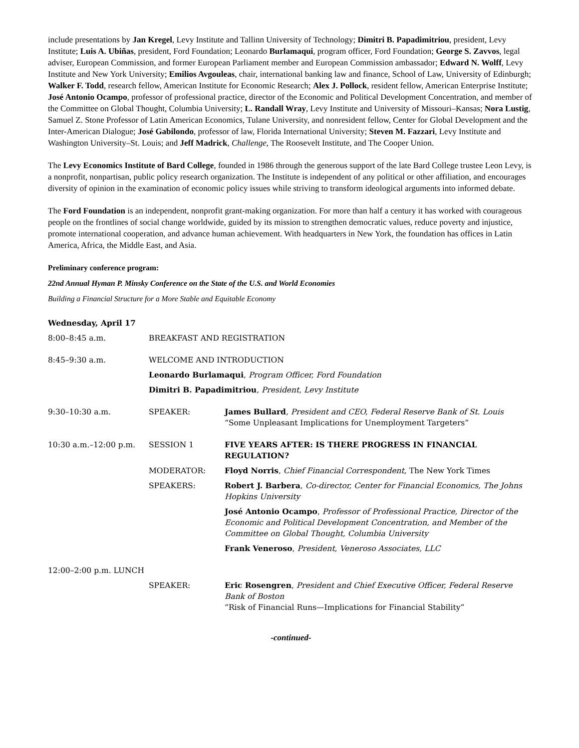include presentations by Jan Kregel, Levy Institute and Tallinn University of Technology; Dimitri B. Papadimitriou, president, Levy Institute; Luis A. Ubiñas, president, Ford Foundation; Leonardo Burlamaqui, program officer, Ford Foundation; George S. Zavvos, legal adviser, European Commission, and former European Parliament member and European Commission ambassador; Edward N. Wolff, Levy Institute and New York University; Emilios Avgouleas, chair, international banking law and finance, School of Law, University of Edinburgh; Walker F. Todd, research fellow, American Institute for Economic Research; Alex J. Pollock, resident fellow, American Enterprise Institute; José Antonio Ocampo, professor of professional practice, director of the Economic and Political Development Concentration, and member of the Committee on Global Thought, Columbia University; L. Randall Wray, Levy Institute and University of Missouri–Kansas; Nora Lustig, Samuel Z. Stone Professor of Latin American Economics, Tulane University, and nonresident fellow, Center for Global Development and the Inter-American Dialogue; José Gabilondo, professor of law, Florida International University; Steven M. Fazzari, Levy Institute and Washington University–St. Louis; and Jeff Madrick, Challenge, The Roosevelt Institute, and The Cooper Union.
The Levy Economics Institute of Bard College, founded in 1986 through the generous support of the late Bard College trustee Leon Levy, is a nonprofit, nonpartisan, public policy research organization. The Institute is independent of any political or other affiliation, and encourages diversity of opinion in the examination of economic policy issues while striving to transform ideological arguments into informed debate.
The Ford Foundation is an independent, nonprofit grant-making organization. For more than half a century it has worked with courageous people on the frontlines of social change worldwide, guided by its mission to strengthen democratic values, reduce poverty and injustice, promote international cooperation, and advance human achievement. With headquarters in New York, the foundation has offices in Latin America, Africa, the Middle East, and Asia.
Preliminary conference program:
22nd Annual Hyman P. Minsky Conference on the State of the U.S. and World Economies
Building a Financial Structure for a More Stable and Equitable Economy
Wednesday, April 17
| 8:00–8:45 a.m. | BREAKFAST AND REGISTRATION | |
| 8:45–9:30 a.m. | WELCOME AND INTRODUCTION | |
| | Leonardo Burlamaqui , Program Officer, Ford Foundation | |
| | Dimitri B. Papadimitriou , President , Levy Institute | |
| 9:30–10:30 a.m. | SPEAKER: | James Bullard , President and CEO, Federal Reserve Bank of St. Louis “Some Unpleasant Implications for Unemployment Targeters” |
| 10:30 a.m.–12:00 p.m. | SESSION 1 | FIVE YEARS AFTER: IS THERE PROGRESS IN FINANCIAL REGULATION? |
| | MODERATOR: | Floyd Norris , Chief Financial Correspondent, The New York Times |
| | SPEAKERS: | Robert J. Barbera , Co-director, Center for Financial Economics, The Johns Hopkins University |
| | | José Antonio Ocampo , Professor of Professional Practice, Director of the Economic and Political Development Concentration, and Member of the Committee on Global Thought, Columbia University |
| | | Frank Veneroso , President, Veneroso Associates, LLC |
| 12:00–2:00 p.m. LUNCH | | |
| | SPEAKER: | Eric Rosengren , President and Chief Executive Officer, Federal Reserve Bank of Boston “Risk of Financial Runs—Implications for Financial Stability” |
-continued-